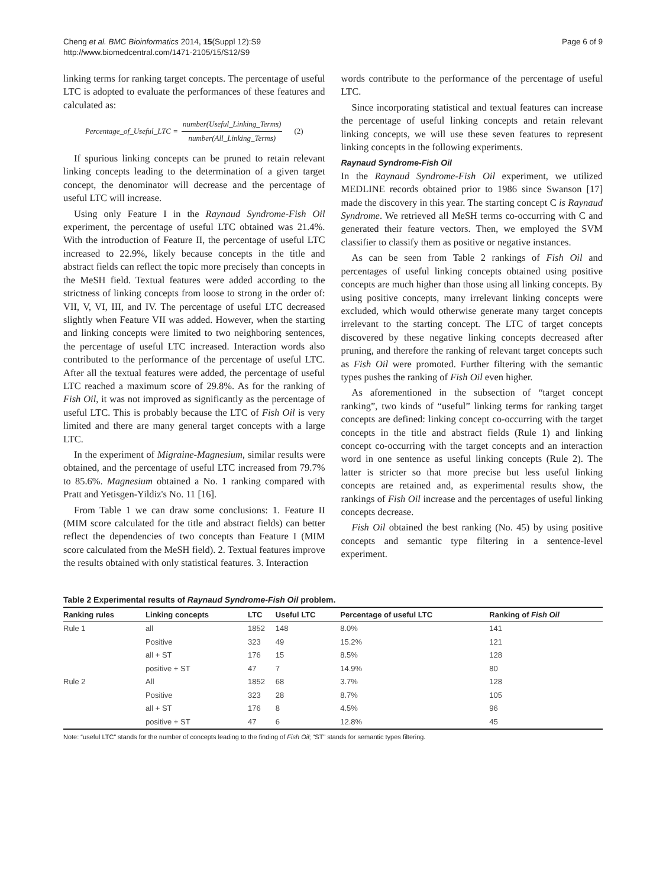Cheng et al. BMC Bioinformatics 2014, 15(Suppl 12):S9
http://www.biomedcentral.com/1471-2105/15/S12/S9
Page 6 of 9
linking terms for ranking target concepts. The percentage of useful LTC is adopted to evaluate the performances of these features and calculated as:
Percentage_of_Useful_LTC = number(Useful_Linking_Terms) number(All_Linking_Terms) (2)
If spurious linking concepts can be pruned to retain relevant linking concepts leading to the determination of a given target concept, the denominator will decrease and the percentage of useful LTC will increase.
Using only Feature I in the Raynaud Syndrome-Fish Oil experiment, the percentage of useful LTC obtained was 21.4%. With the introduction of Feature II, the percentage of useful LTC increased to 22.9%, likely because concepts in the title and abstract fields can reflect the topic more precisely than concepts in the MeSH field. Textual features were added according to the strictness of linking concepts from loose to strong in the order of: VII, V, VI, III, and IV. The percentage of useful LTC decreased slightly when Feature VII was added. However, when the starting and linking concepts were limited to two neighboring sentences, the percentage of useful LTC increased. Interaction words also contributed to the performance of the percentage of useful LTC. After all the textual features were added, the percentage of useful LTC reached a maximum score of 29.8%. As for the ranking of Fish Oil, it was not improved as significantly as the percentage of useful LTC. This is probably because the LTC of Fish Oil is very limited and there are many general target concepts with a large LTC.
In the experiment of Migraine-Magnesium, similar results were obtained, and the percentage of useful LTC increased from 79.7% to 85.6%. Magnesium obtained a No. 1 ranking compared with Pratt and Yetisgen-Yildiz's No. 11 [16].
From Table 1 we can draw some conclusions: 1. Feature II (MIM score calculated for the title and abstract fields) can better reflect the dependencies of two concepts than Feature I (MIM score calculated from the MeSH field). 2. Textual features improve the results obtained with only statistical features. 3. Interaction
words contribute to the performance of the percentage of useful LTC.
Since incorporating statistical and textual features can increase the percentage of useful linking concepts and retain relevant linking concepts, we will use these seven features to represent linking concepts in the following experiments.
Raynaud Syndrome-Fish Oil
In the Raynaud Syndrome-Fish Oil experiment, we utilized MEDLINE records obtained prior to 1986 since Swanson [17] made the discovery in this year. The starting concept C is Raynaud Syndrome. We retrieved all MeSH terms co-occurring with C and generated their feature vectors. Then, we employed the SVM classifier to classify them as positive or negative instances.
As can be seen from Table 2 rankings of Fish Oil and percentages of useful linking concepts obtained using positive concepts are much higher than those using all linking concepts. By using positive concepts, many irrelevant linking concepts were excluded, which would otherwise generate many target concepts irrelevant to the starting concept. The LTC of target concepts discovered by these negative linking concepts decreased after pruning, and therefore the ranking of relevant target concepts such as Fish Oil were promoted. Further filtering with the semantic types pushes the ranking of Fish Oil even higher.
As aforementioned in the subsection of “target concept ranking”, two kinds of “useful” linking terms for ranking target concepts are defined: linking concept co-occurring with the target concepts in the title and abstract fields (Rule 1) and linking concept co-occurring with the target concepts and an interaction word in one sentence as useful linking concepts (Rule 2). The latter is stricter so that more precise but less useful linking concepts are retained and, as experimental results show, the rankings of Fish Oil increase and the percentages of useful linking concepts decrease.
Fish Oil obtained the best ranking (No. 45) by using positive concepts and semantic type filtering in a sentence-level experiment.
Table 2 Experimental results of Raynaud Syndrome-Fish Oil problem.
| Ranking rules | Linking concepts | LTC | Useful LTC | Percentage of useful LTC | Ranking of Fish Oil |
| --- | --- | --- | --- | --- | --- |
| Rule 1 | all | 1852 | 148 | 8.0% | 141 |
| | Positive | 323 | 49 | 15.2% | 121 |
| | all + ST | 176 | 15 | 8.5% | 128 |
| | positive + ST | 47 | 7 | 14.9% | 80 |
| Rule 2 | All | 1852 | 68 | 3.7% | 128 |
| | Positive | 323 | 28 | 8.7% | 105 |
| | all + ST | 176 | 8 | 4.5% | 96 |
| | positive + ST | 47 | 6 | 12.8% | 45 |
Note: “useful LTC” stands for the number of concepts leading to the finding of Fish Oil; “ST” stands for semantic types filtering.